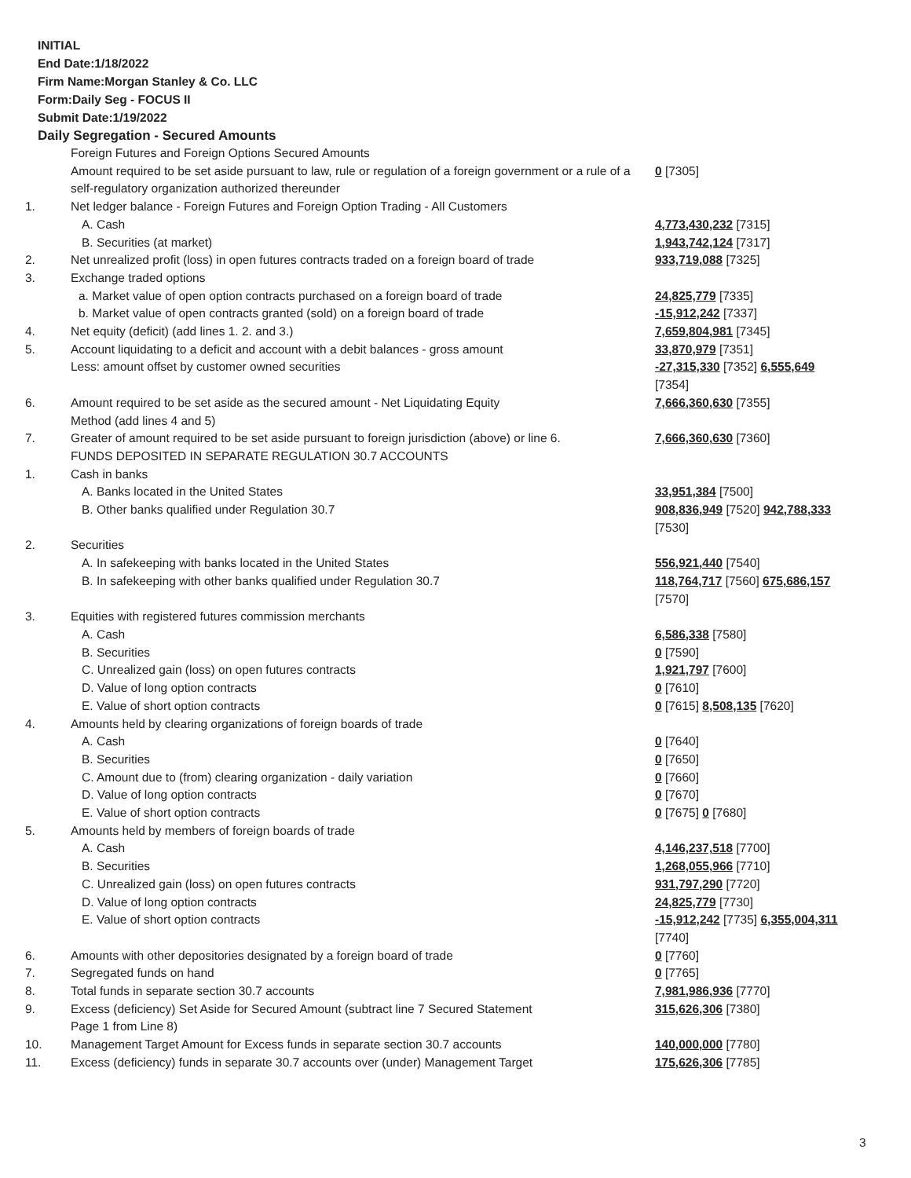INITIAL
End Date:1/18/2022
Firm Name:Morgan Stanley & Co. LLC
Form:Daily Seg - FOCUS II
Submit Date:1/19/2022
Daily Segregation - Secured Amounts
| | Foreign Futures and Foreign Options Secured Amounts | |
| | Amount required to be set aside pursuant to law, rule or regulation of a foreign government or a rule of a self-regulatory organization authorized thereunder | 0 [7305] |
| 1. | Net ledger balance - Foreign Futures and Foreign Option Trading - All Customers | |
| | A. Cash | 4,773,430,232 [7315] |
| | B. Securities (at market) | 1,943,742,124 [7317] |
| 2. | Net unrealized profit (loss) in open futures contracts traded on a foreign board of trade | 933,719,088 [7325] |
| 3. | Exchange traded options | |
| | a. Market value of open option contracts purchased on a foreign board of trade | 24,825,779 [7335] |
| | b. Market value of open contracts granted (sold) on a foreign board of trade | -15,912,242 [7337] |
| 4. | Net equity (deficit) (add lines 1. 2. and 3.) | 7,659,804,981 [7345] |
| 5. | Account liquidating to a deficit and account with a debit balances - gross amount | 33,870,979 [7351] |
| | Less: amount offset by customer owned securities | -27,315,330 [7352] 6,555,649 [7354] |
| 6. | Amount required to be set aside as the secured amount - Net Liquidating Equity Method (add lines 4 and 5) | 7,666,360,630 [7355] |
| 7. | Greater of amount required to be set aside pursuant to foreign jurisdiction (above) or line 6. | 7,666,360,630 [7360] |
| | FUNDS DEPOSITED IN SEPARATE REGULATION 30.7 ACCOUNTS | |
| 1. | Cash in banks | |
| | A. Banks located in the United States | 33,951,384 [7500] |
| | B. Other banks qualified under Regulation 30.7 | 908,836,949 [7520] 942,788,333 [7530] |
| 2. | Securities | |
| | A. In safekeeping with banks located in the United States | 556,921,440 [7540] |
| | B. In safekeeping with other banks qualified under Regulation 30.7 | 118,764,717 [7560] 675,686,157 [7570] |
| 3. | Equities with registered futures commission merchants | |
| | A. Cash | 6,586,338 [7580] |
| | B. Securities | 0 [7590] |
| | C. Unrealized gain (loss) on open futures contracts | 1,921,797 [7600] |
| | D. Value of long option contracts | 0 [7610] |
| | E. Value of short option contracts | 0 [7615] 8,508,135 [7620] |
| 4. | Amounts held by clearing organizations of foreign boards of trade | |
| | A. Cash | 0 [7640] |
| | B. Securities | 0 [7650] |
| | C. Amount due to (from) clearing organization - daily variation | 0 [7660] |
| | D. Value of long option contracts | 0 [7670] |
| | E. Value of short option contracts | 0 [7675] 0 [7680] |
| 5. | Amounts held by members of foreign boards of trade | |
| | A. Cash | 4,146,237,518 [7700] |
| | B. Securities | 1,268,055,966 [7710] |
| | C. Unrealized gain (loss) on open futures contracts | 931,797,290 [7720] |
| | D. Value of long option contracts | 24,825,779 [7730] |
| | E. Value of short option contracts | -15,912,242 [7735] 6,355,004,311 [7740] |
| 6. | Amounts with other depositories designated by a foreign board of trade | 0 [7760] |
| 7. | Segregated funds on hand | 0 [7765] |
| 8. | Total funds in separate section 30.7 accounts | 7,981,986,936 [7770] |
| 9. | Excess (deficiency) Set Aside for Secured Amount (subtract line 7 Secured Statement Page 1 from Line 8) | 315,626,306 [7380] |
| 10. | Management Target Amount for Excess funds in separate section 30.7 accounts | 140,000,000 [7780] |
| 11. | Excess (deficiency) funds in separate 30.7 accounts over (under) Management Target | 175,626,306 [7785] |
3